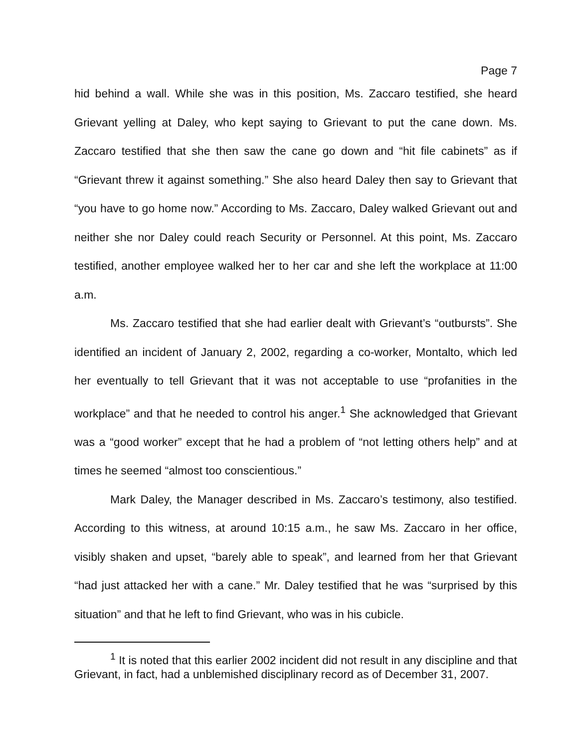Page 7
hid behind a wall. While she was in this position, Ms. Zaccaro testified, she heard Grievant yelling at Daley, who kept saying to Grievant to put the cane down. Ms. Zaccaro testified that she then saw the cane go down and “hit file cabinets” as if “Grievant threw it against something.” She also heard Daley then say to Grievant that “you have to go home now.” According to Ms. Zaccaro, Daley walked Grievant out and neither she nor Daley could reach Security or Personnel. At this point, Ms. Zaccaro testified, another employee walked her to her car and she left the workplace at 11:00 a.m.
Ms. Zaccaro testified that she had earlier dealt with Grievant’s “outbursts”. She identified an incident of January 2, 2002, regarding a co-worker, Montalto, which led her eventually to tell Grievant that it was not acceptable to use “profanities in the workplace” and that he needed to control his anger.<sup>1</sup> She acknowledged that Grievant was a “good worker” except that he had a problem of “not letting others help” and at times he seemed “almost too conscientious.”
Mark Daley, the Manager described in Ms. Zaccaro’s testimony, also testified. According to this witness, at around 10:15 a.m., he saw Ms. Zaccaro in her office, visibly shaken and upset, “barely able to speak”, and learned from her that Grievant “had just attacked her with a cane.” Mr. Daley testified that he was “surprised by this situation” and that he left to find Grievant, who was in his cubicle.
<sup>1</sup> It is noted that this earlier 2002 incident did not result in any discipline and that Grievant, in fact, had a unblemished disciplinary record as of December 31, 2007.